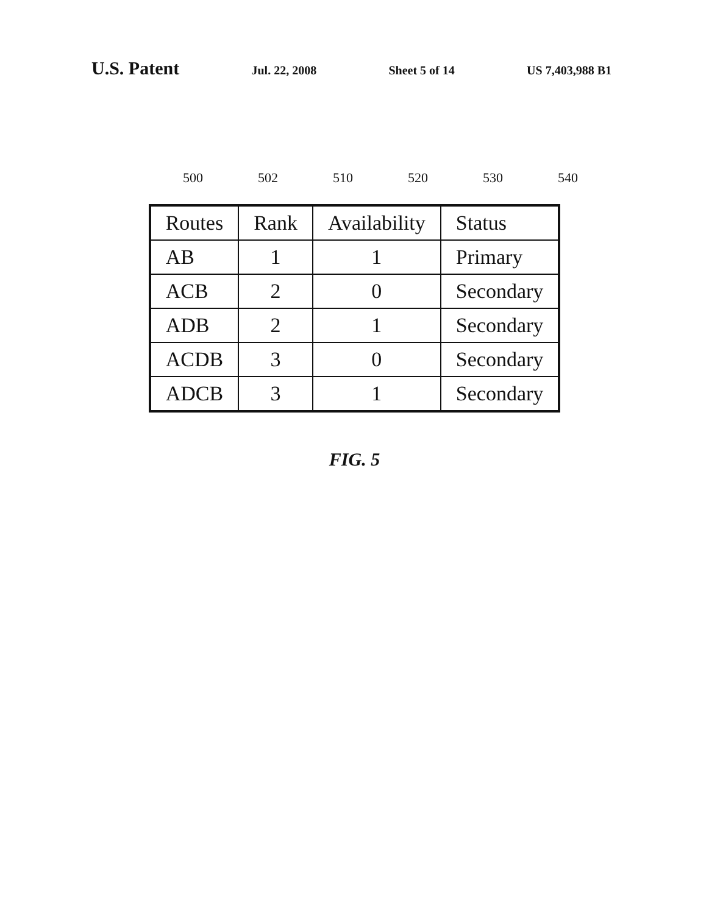U.S. Patent Jul. 22, 2008 Sheet 5 of 14 US 7,403,988 B1
500 502 510 520 530 540
| Routes | Rank | Availability | Status |
| --- | --- | --- | --- |
| AB | 1 | 1 | Primary |
| ACB | 2 | 0 | Secondary |
| ADB | 2 | 1 | Secondary |
| ACDB | 3 | 0 | Secondary |
| ADCB | 3 | 1 | Secondary |
FIG. 5